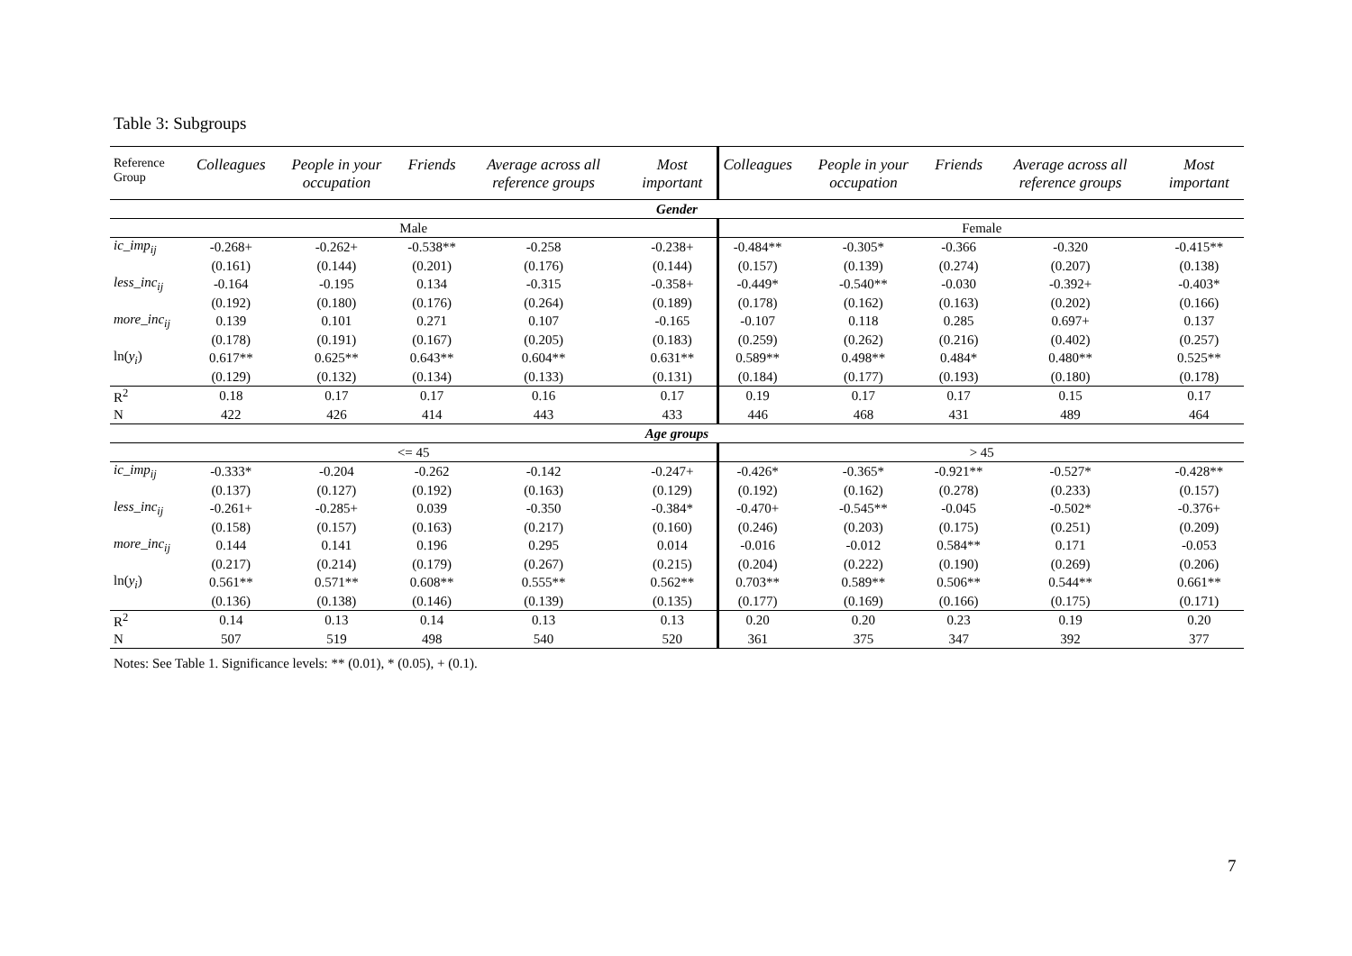Table 3: Subgroups
| Reference Group | Colleagues | People in your occupation | Friends | Average across all reference groups | Most important | Colleagues | People in your occupation | Friends | Average across all reference groups | Most important |
| --- | --- | --- | --- | --- | --- | --- | --- | --- | --- | --- |
| Gender | | | | | | | | | | |
| Male | | | | | | Female | | | | |
| ic_imp<sub>ij</sub> | -0.268+ | -0.262+ | -0.538** | -0.258 | -0.238+ | -0.484** | -0.305* | -0.366 | -0.320 | -0.415** |
| | (0.161) | (0.144) | (0.201) | (0.176) | (0.144) | (0.157) | (0.139) | (0.274) | (0.207) | (0.138) |
| less_inc<sub>ij</sub> | -0.164 | -0.195 | 0.134 | -0.315 | -0.358+ | -0.449* | -0.540** | -0.030 | -0.392+ | -0.403* |
| | (0.192) | (0.180) | (0.176) | (0.264) | (0.189) | (0.178) | (0.162) | (0.163) | (0.202) | (0.166) |
| more_inc<sub>ij</sub> | 0.139 | 0.101 | 0.271 | 0.107 | -0.165 | -0.107 | 0.118 | 0.285 | 0.697+ | 0.137 |
| | (0.178) | (0.191) | (0.167) | (0.205) | (0.183) | (0.259) | (0.262) | (0.216) | (0.402) | (0.257) |
| ln( y<sub>i</sub> ) | 0.617** | 0.625** | 0.643** | 0.604** | 0.631** | 0.589** | 0.498** | 0.484* | 0.480** | 0.525** |
| | (0.129) | (0.132) | (0.134) | (0.133) | (0.131) | (0.184) | (0.177) | (0.193) | (0.180) | (0.178) |
| R<sup>2</sup> | 0.18 | 0.17 | 0.17 | 0.16 | 0.17 | 0.19 | 0.17 | 0.17 | 0.15 | 0.17 |
| N | 422 | 426 | 414 | 443 | 433 | 446 | 468 | 431 | 489 | 464 |
| Age groups | | | | | | | | | | |
| <= 45 | | | | | | > 45 | | | | |
| ic_imp<sub>ij</sub> | -0.333* | -0.204 | -0.262 | -0.142 | -0.247+ | -0.426* | -0.365* | -0.921** | -0.527* | -0.428** |
| | (0.137) | (0.127) | (0.192) | (0.163) | (0.129) | (0.192) | (0.162) | (0.278) | (0.233) | (0.157) |
| less_inc<sub>ij</sub> | -0.261+ | -0.285+ | 0.039 | -0.350 | -0.384* | -0.470+ | -0.545** | -0.045 | -0.502* | -0.376+ |
| | (0.158) | (0.157) | (0.163) | (0.217) | (0.160) | (0.246) | (0.203) | (0.175) | (0.251) | (0.209) |
| more_inc<sub>ij</sub> | 0.144 | 0.141 | 0.196 | 0.295 | 0.014 | -0.016 | -0.012 | 0.584** | 0.171 | -0.053 |
| | (0.217) | (0.214) | (0.179) | (0.267) | (0.215) | (0.204) | (0.222) | (0.190) | (0.269) | (0.206) |
| ln( y<sub>i</sub> ) | 0.561** | 0.571** | 0.608** | 0.555** | 0.562** | 0.703** | 0.589** | 0.506** | 0.544** | 0.661** |
| | (0.136) | (0.138) | (0.146) | (0.139) | (0.135) | (0.177) | (0.169) | (0.166) | (0.175) | (0.171) |
| R<sup>2</sup> | 0.14 | 0.13 | 0.14 | 0.13 | 0.13 | 0.20 | 0.20 | 0.23 | 0.19 | 0.20 |
| N | 507 | 519 | 498 | 540 | 520 | 361 | 375 | 347 | 392 | 377 |
Notes: See Table 1. Significance levels: ** (0.01), * (0.05), + (0.1).
7